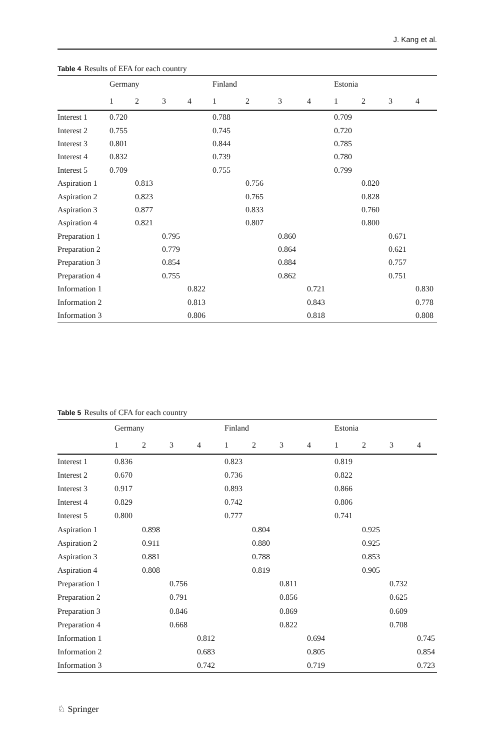J. Kang et al.
Table 4 Results of EFA for each country
| | Germany | | | | Finland | | | | Estonia | | | |
| --- | --- | --- | --- | --- | --- | --- | --- | --- | --- | --- | --- | --- |
| | 1 | 2 | 3 | 4 | 1 | 2 | 3 | 4 | 1 | 2 | 3 | 4 |
| Interest 1 | 0.720 | | | | 0.788 | | | | 0.709 | | | |
| Interest 2 | 0.755 | | | | 0.745 | | | | 0.720 | | | |
| Interest 3 | 0.801 | | | | 0.844 | | | | 0.785 | | | |
| Interest 4 | 0.832 | | | | 0.739 | | | | 0.780 | | | |
| Interest 5 | 0.709 | | | | 0.755 | | | | 0.799 | | | |
| Aspiration 1 | | 0.813 | | | | 0.756 | | | | 0.820 | | |
| Aspiration 2 | | 0.823 | | | | 0.765 | | | | 0.828 | | |
| Aspiration 3 | | 0.877 | | | | 0.833 | | | | 0.760 | | |
| Aspiration 4 | | 0.821 | | | | 0.807 | | | | 0.800 | | |
| Preparation 1 | | | 0.795 | | | | 0.860 | | | | 0.671 | |
| Preparation 2 | | | 0.779 | | | | 0.864 | | | | 0.621 | |
| Preparation 3 | | | 0.854 | | | | 0.884 | | | | 0.757 | |
| Preparation 4 | | | 0.755 | | | | 0.862 | | | | 0.751 | |
| Information 1 | | | | 0.822 | | | | 0.721 | | | | 0.830 |
| Information 2 | | | | 0.813 | | | | 0.843 | | | | 0.778 |
| Information 3 | | | | 0.806 | | | | 0.818 | | | | 0.808 |
Table 5 Results of CFA for each country
| | Germany | | | | Finland | | | | Estonia | | | |
| --- | --- | --- | --- | --- | --- | --- | --- | --- | --- | --- | --- | --- |
| | 1 | 2 | 3 | 4 | 1 | 2 | 3 | 4 | 1 | 2 | 3 | 4 |
| Interest 1 | 0.836 | | | | 0.823 | | | | 0.819 | | | |
| Interest 2 | 0.670 | | | | 0.736 | | | | 0.822 | | | |
| Interest 3 | 0.917 | | | | 0.893 | | | | 0.866 | | | |
| Interest 4 | 0.829 | | | | 0.742 | | | | 0.806 | | | |
| Interest 5 | 0.800 | | | | 0.777 | | | | 0.741 | | | |
| Aspiration 1 | | 0.898 | | | | 0.804 | | | | 0.925 | | |
| Aspiration 2 | | 0.911 | | | | 0.880 | | | | 0.925 | | |
| Aspiration 3 | | 0.881 | | | | 0.788 | | | | 0.853 | | |
| Aspiration 4 | | 0.808 | | | | 0.819 | | | | 0.905 | | |
| Preparation 1 | | | 0.756 | | | | 0.811 | | | | 0.732 | |
| Preparation 2 | | | 0.791 | | | | 0.856 | | | | 0.625 | |
| Preparation 3 | | | 0.846 | | | | 0.869 | | | | 0.609 | |
| Preparation 4 | | | 0.668 | | | | 0.822 | | | | 0.708 | |
| Information 1 | | | | 0.812 | | | | 0.694 | | | | 0.745 |
| Information 2 | | | | 0.683 | | | | 0.805 | | | | 0.854 |
| Information 3 | | | | 0.742 | | | | 0.719 | | | | 0.723 |
♘ Springer